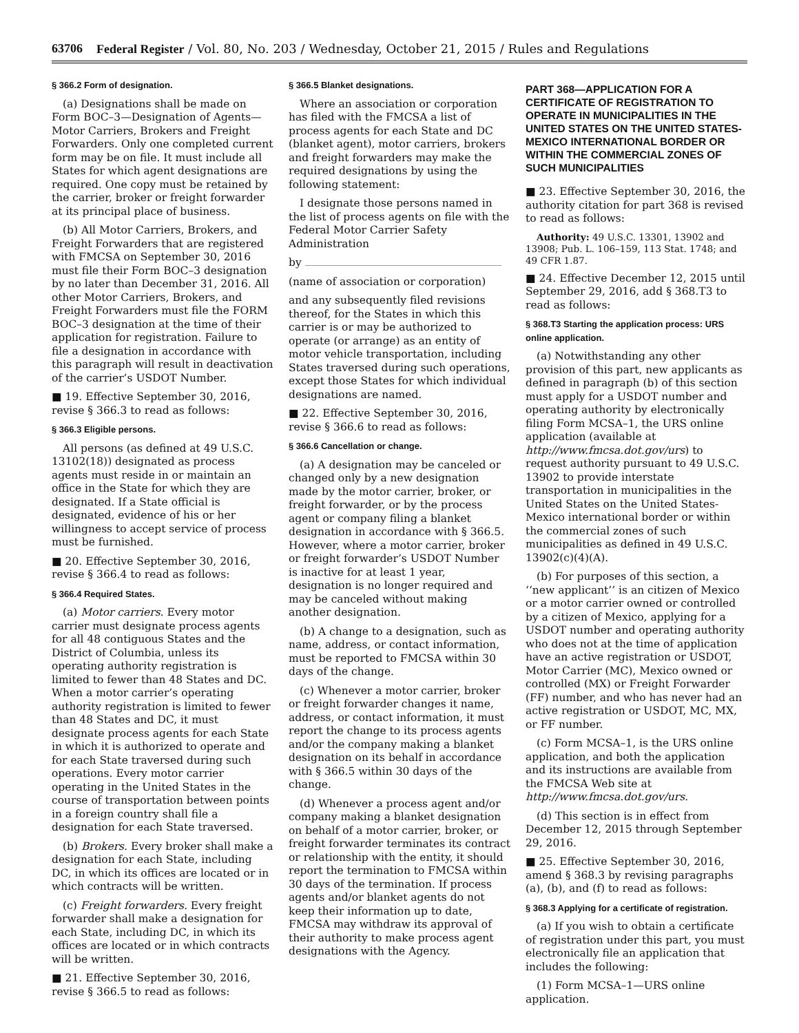63706 Federal Register / Vol. 80, No. 203 / Wednesday, October 21, 2015 / Rules and Regulations
§ 366.2 Form of designation.
(a) Designations shall be made on Form BOC–3—Designation of Agents—Motor Carriers, Brokers and Freight Forwarders. Only one completed current form may be on file. It must include all States for which agent designations are required. One copy must be retained by the carrier, broker or freight forwarder at its principal place of business.
(b) All Motor Carriers, Brokers, and Freight Forwarders that are registered with FMCSA on September 30, 2016 must file their Form BOC–3 designation by no later than December 31, 2016. All other Motor Carriers, Brokers, and Freight Forwarders must file the FORM BOC–3 designation at the time of their application for registration. Failure to file a designation in accordance with this paragraph will result in deactivation of the carrier’s USDOT Number.
■ 19. Effective September 30, 2016, revise § 366.3 to read as follows:
§ 366.3 Eligible persons.
All persons (as defined at 49 U.S.C. 13102(18)) designated as process agents must reside in or maintain an office in the State for which they are designated. If a State official is designated, evidence of his or her willingness to accept service of process must be furnished.
■ 20. Effective September 30, 2016, revise § 366.4 to read as follows:
§ 366.4 Required States.
(a) Motor carriers. Every motor carrier must designate process agents for all 48 contiguous States and the District of Columbia, unless its operating authority registration is limited to fewer than 48 States and DC. When a motor carrier’s operating authority registration is limited to fewer than 48 States and DC, it must designate process agents for each State in which it is authorized to operate and for each State traversed during such operations. Every motor carrier operating in the United States in the course of transportation between points in a foreign country shall file a designation for each State traversed.
(b) Brokers. Every broker shall make a designation for each State, including DC, in which its offices are located or in which contracts will be written.
(c) Freight forwarders. Every freight forwarder shall make a designation for each State, including DC, in which its offices are located or in which contracts will be written.
■ 21. Effective September 30, 2016, revise § 366.5 to read as follows:
§ 366.5 Blanket designations.
Where an association or corporation has filed with the FMCSA a list of process agents for each State and DC (blanket agent), motor carriers, brokers and freight forwarders may make the required designations by using the following statement:
I designate those persons named in the list of process agents on file with the Federal Motor Carrier Safety Administration
by
(name of association or corporation)
and any subsequently filed revisions thereof, for the States in which this carrier is or may be authorized to operate (or arrange) as an entity of motor vehicle transportation, including States traversed during such operations, except those States for which individual designations are named.
■ 22. Effective September 30, 2016, revise § 366.6 to read as follows:
§ 366.6 Cancellation or change.
(a) A designation may be canceled or changed only by a new designation made by the motor carrier, broker, or freight forwarder, or by the process agent or company filing a blanket designation in accordance with § 366.5. However, where a motor carrier, broker or freight forwarder’s USDOT Number is inactive for at least 1 year, designation is no longer required and may be canceled without making another designation.
(b) A change to a designation, such as name, address, or contact information, must be reported to FMCSA within 30 days of the change.
(c) Whenever a motor carrier, broker or freight forwarder changes it name, address, or contact information, it must report the change to its process agents and/or the company making a blanket designation on its behalf in accordance with § 366.5 within 30 days of the change.
(d) Whenever a process agent and/or company making a blanket designation on behalf of a motor carrier, broker, or freight forwarder terminates its contract or relationship with the entity, it should report the termination to FMCSA within 30 days of the termination. If process agents and/or blanket agents do not keep their information up to date, FMCSA may withdraw its approval of their authority to make process agent designations with the Agency.
PART 368—APPLICATION FOR A CERTIFICATE OF REGISTRATION TO OPERATE IN MUNICIPALITIES IN THE UNITED STATES ON THE UNITED STATES-MEXICO INTERNATIONAL BORDER OR WITHIN THE COMMERCIAL ZONES OF SUCH MUNICIPALITIES
■ 23. Effective September 30, 2016, the authority citation for part 368 is revised to read as follows:
Authority: 49 U.S.C. 13301, 13902 and 13908; Pub. L. 106–159, 113 Stat. 1748; and 49 CFR 1.87.
■ 24. Effective December 12, 2015 until September 29, 2016, add § 368.T3 to read as follows:
§ 368.T3 Starting the application process: URS online application.
(a) Notwithstanding any other provision of this part, new applicants as defined in paragraph (b) of this section must apply for a USDOT number and operating authority by electronically filing Form MCSA–1, the URS online application (available at http://www.fmcsa.dot.gov/urs) to request authority pursuant to 49 U.S.C. 13902 to provide interstate transportation in municipalities in the United States on the United States-Mexico international border or within the commercial zones of such municipalities as defined in 49 U.S.C. 13902(c)(4)(A).
(b) For purposes of this section, a ‘‘new applicant’’ is an citizen of Mexico or a motor carrier owned or controlled by a citizen of Mexico, applying for a USDOT number and operating authority who does not at the time of application have an active registration or USDOT, Motor Carrier (MC), Mexico owned or controlled (MX) or Freight Forwarder (FF) number, and who has never had an active registration or USDOT, MC, MX, or FF number.
(c) Form MCSA–1, is the URS online application, and both the application and its instructions are available from the FMCSA Web site at http://www.fmcsa.dot.gov/urs.
(d) This section is in effect from December 12, 2015 through September 29, 2016.
■ 25. Effective September 30, 2016, amend § 368.3 by revising paragraphs (a), (b), and (f) to read as follows:
§ 368.3 Applying for a certificate of registration.
(a) If you wish to obtain a certificate of registration under this part, you must electronically file an application that includes the following:
(1) Form MCSA–1—URS online application.